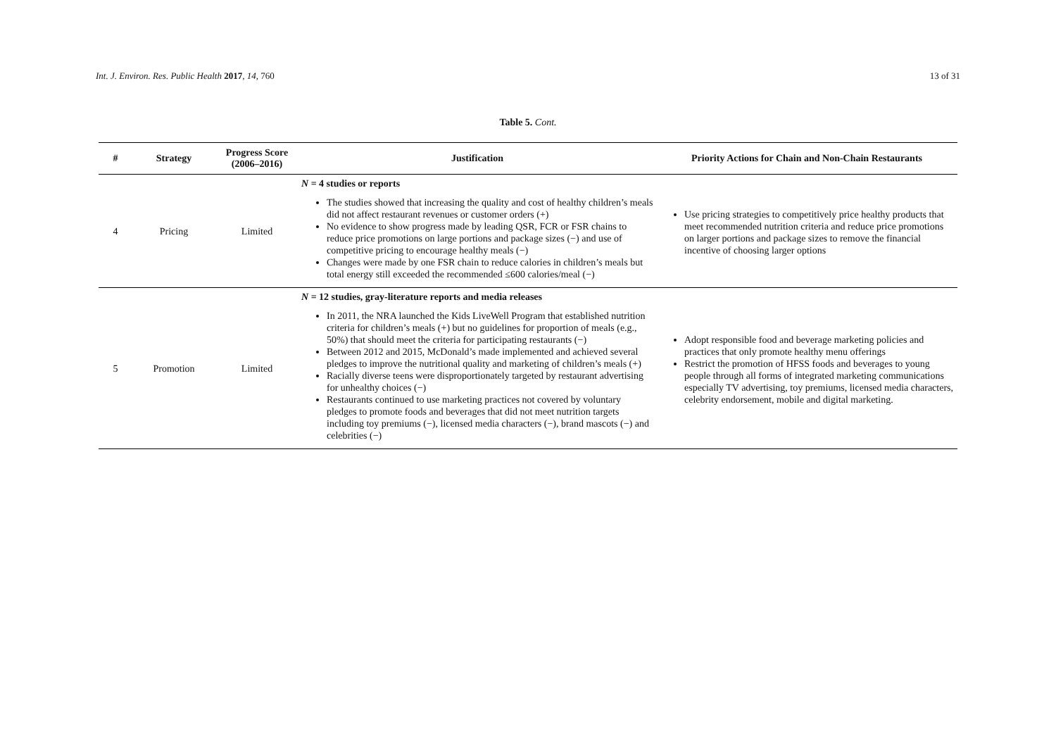Int. J. Environ. Res. Public Health 2017, 14, 760 13 of 31
Table 5. Cont.
| # | Strategy | Progress Score (2006–2016) | Justification | Priority Actions for Chain and Non-Chain Restaurants |
| --- | --- | --- | --- | --- |
| 4 | Pricing | Limited | N = 4 studies or reports The studies showed that increasing the quality and cost of healthy children’s meals did not affect restaurant revenues or customer orders (+) No evidence to show progress made by leading QSR, FCR or FSR chains to reduce price promotions on large portions and package sizes (−) and use of competitive pricing to encourage healthy meals (−) Changes were made by one FSR chain to reduce calories in children’s meals but total energy still exceeded the recommended ≤600 calories/meal (−) | Use pricing strategies to competitively price healthy products that meet recommended nutrition criteria and reduce price promotions on larger portions and package sizes to remove the financial incentive of choosing larger options |
| 5 | Promotion | Limited | N = 12 studies, gray-literature reports and media releases In 2011, the NRA launched the Kids LiveWell Program that established nutrition criteria for children’s meals (+) but no guidelines for proportion of meals (e.g., 50%) that should meet the criteria for participating restaurants (−) Between 2012 and 2015, McDonald’s made implemented and achieved several pledges to improve the nutritional quality and marketing of children’s meals (+) Racially diverse teens were disproportionately targeted by restaurant advertising for unhealthy choices (−) Restaurants continued to use marketing practices not covered by voluntary pledges to promote foods and beverages that did not meet nutrition targets including toy premiums (−), licensed media characters (−), brand mascots (−) and celebrities (−) | Adopt responsible food and beverage marketing policies and practices that only promote healthy menu offerings Restrict the promotion of HFSS foods and beverages to young people through all forms of integrated marketing communications especially TV advertising, toy premiums, licensed media characters, celebrity endorsement, mobile and digital marketing. |